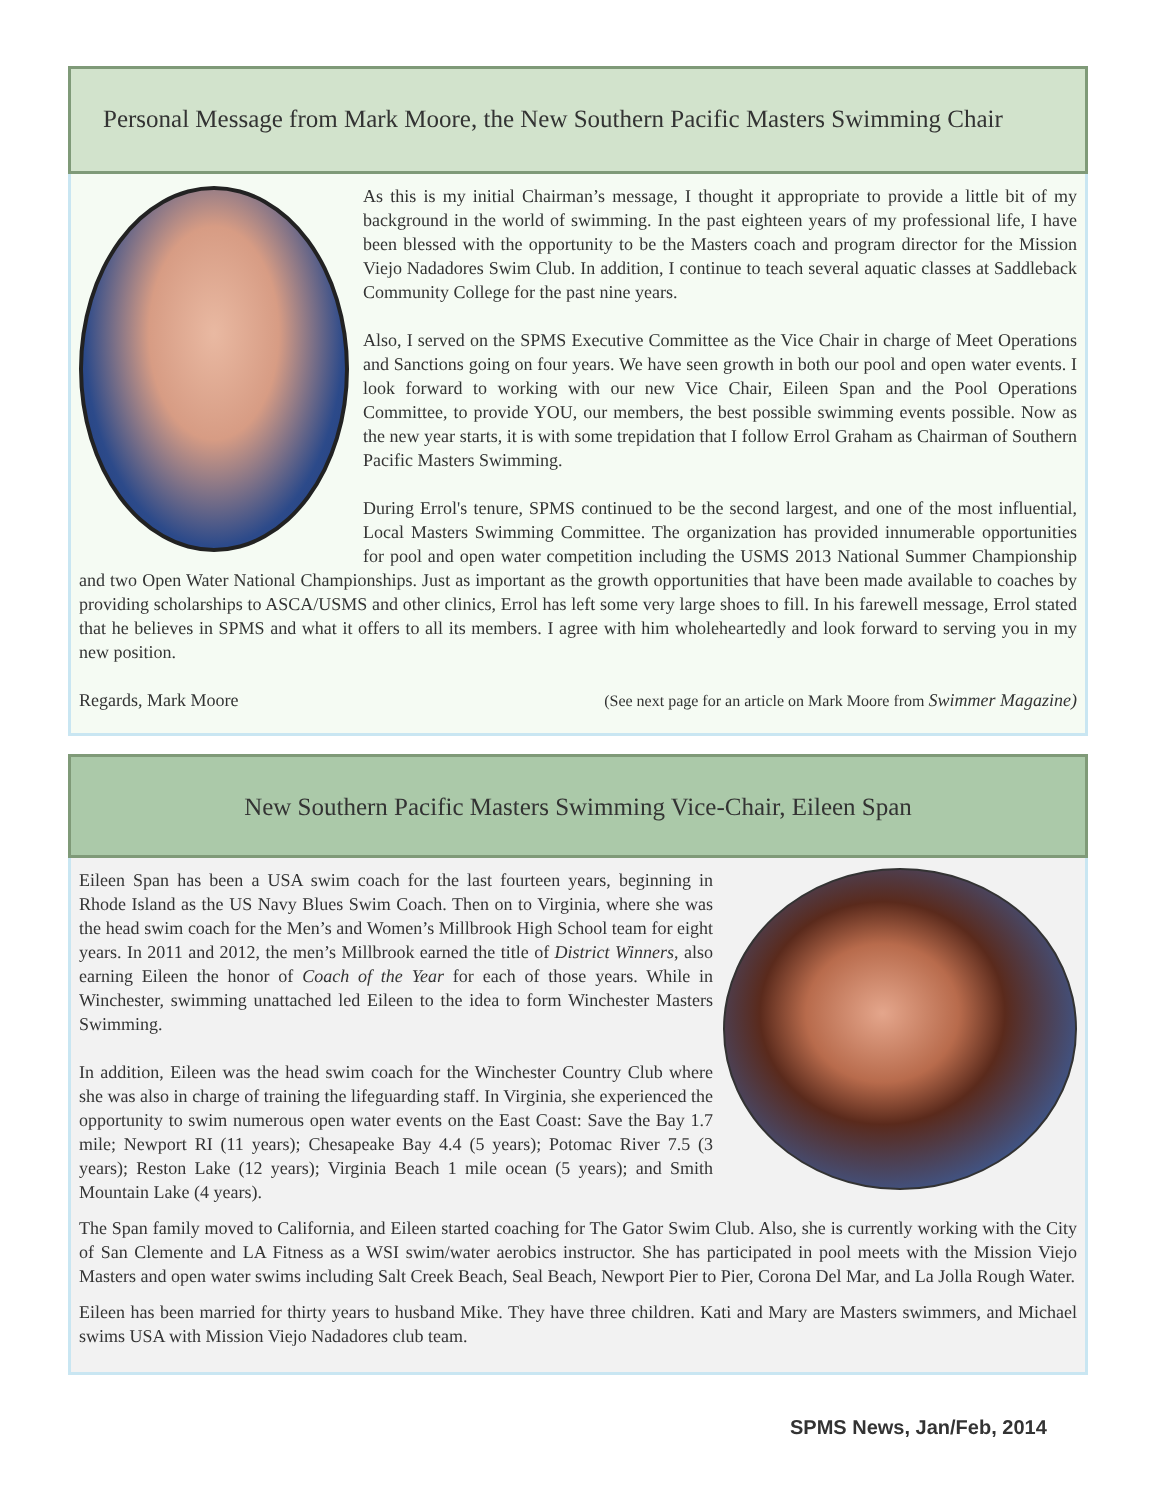Personal Message from Mark Moore, the New Southern Pacific Masters Swimming Chair
As this is my initial Chairman’s message, I thought it appropriate to provide a little bit of my background in the world of swimming. In the past eighteen years of my professional life, I have been blessed with the opportunity to be the Masters coach and program director for the Mission Viejo Nadadores Swim Club. In addition, I continue to teach several aquatic classes at Saddleback Community College for the past nine years.
Also, I served on the SPMS Executive Committee as the Vice Chair in charge of Meet Operations and Sanctions going on four years. We have seen growth in both our pool and open water events. I look forward to working with our new Vice Chair, Eileen Span and the Pool Operations Committee, to provide YOU, our members, the best possible swimming events possible. Now as the new year starts, it is with some trepidation that I follow Errol Graham as Chairman of Southern Pacific Masters Swimming.
During Errol's tenure, SPMS continued to be the second largest, and one of the most influential, Local Masters Swimming Committee. The organization has provided innumerable opportunities for pool and open water competition including the USMS 2013 National Summer Championship and two Open Water National Championships. Just as important as the growth opportunities that have been made available to coaches by providing scholarships to ASCA/USMS and other clinics, Errol has left some very large shoes to fill. In his farewell message, Errol stated that he believes in SPMS and what it offers to all its members. I agree with him wholeheartedly and look forward to serving you in my new position.
Regards, Mark Moore (See next page for an article on Mark Moore from Swimmer Magazine)
New Southern Pacific Masters Swimming Vice-Chair, Eileen Span
Eileen Span has been a USA swim coach for the last fourteen years, beginning in Rhode Island as the US Navy Blues Swim Coach. Then on to Virginia, where she was the head swim coach for the Men’s and Women’s Millbrook High School team for eight years. In 2011 and 2012, the men’s Millbrook earned the title of District Winners, also earning Eileen the honor of Coach of the Year for each of those years. While in Winchester, swimming unattached led Eileen to the idea to form Winchester Masters Swimming.
In addition, Eileen was the head swim coach for the Winchester Country Club where she was also in charge of training the lifeguarding staff. In Virginia, she experienced the opportunity to swim numerous open water events on the East Coast: Save the Bay 1.7 mile; Newport RI (11 years); Chesapeake Bay 4.4 (5 years); Potomac River 7.5 (3 years); Reston Lake (12 years); Virginia Beach 1 mile ocean (5 years); and Smith Mountain Lake (4 years).
The Span family moved to California, and Eileen started coaching for The Gator Swim Club. Also, she is currently working with the City of San Clemente and LA Fitness as a WSI swim/water aerobics instructor. She has participated in pool meets with the Mission Viejo Masters and open water swims including Salt Creek Beach, Seal Beach, Newport Pier to Pier, Corona Del Mar, and La Jolla Rough Water.
Eileen has been married for thirty years to husband Mike. They have three children. Kati and Mary are Masters swimmers, and Michael swims USA with Mission Viejo Nadadores club team.
SPMS News, Jan/Feb, 2014